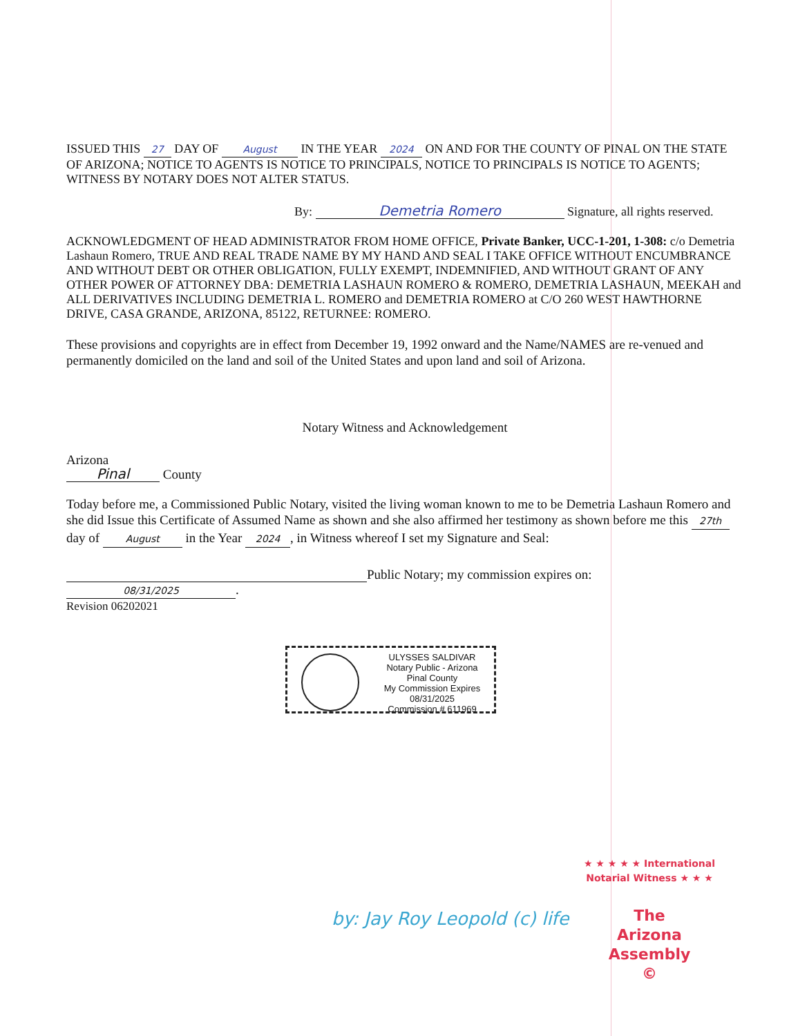ISSUED THIS 27 DAY OF August IN THE YEAR 2024 ON AND FOR THE COUNTY OF PINAL ON THE STATE OF ARIZONA; NOTICE TO AGENTS IS NOTICE TO PRINCIPALS, NOTICE TO PRINCIPALS IS NOTICE TO AGENTS; WITNESS BY NOTARY DOES NOT ALTER STATUS.
By: Demetria Romero Signature, all rights reserved.
ACKNOWLEDGMENT OF HEAD ADMINISTRATOR FROM HOME OFFICE, Private Banker, UCC-1-201, 1-308: c/o Demetria Lashaun Romero, TRUE AND REAL TRADE NAME BY MY HAND AND SEAL I TAKE OFFICE WITHOUT ENCUMBRANCE AND WITHOUT DEBT OR OTHER OBLIGATION, FULLY EXEMPT, INDEMNIFIED, AND WITHOUT GRANT OF ANY OTHER POWER OF ATTORNEY DBA: DEMETRIA LASHAUN ROMERO & ROMERO, DEMETRIA LASHAUN, MEEKAH and ALL DERIVATIVES INCLUDING DEMETRIA L. ROMERO and DEMETRIA ROMERO at C/O 260 WEST HAWTHORNE DRIVE, CASA GRANDE, ARIZONA, 85122, RETURNEE: ROMERO.
These provisions and copyrights are in effect from December 19, 1992 onward and the Name/NAMES are re-venued and permanently domiciled on the land and soil of the United States and upon land and soil of Arizona.
Notary Witness and Acknowledgement
Arizona
Pinal County
Today before me, a Commissioned Public Notary, visited the living woman known to me to be Demetria Lashaun Romero and she did Issue this Certificate of Assumed Name as shown and she also affirmed her testimony as shown before me this 27th day of August in the Year 2024, in Witness whereof I set my Signature and Seal:
Public Notary; my commission expires on:
08/31/2025.
Revision 06202021
ULYSSES SALDIVAR
Notary Public - Arizona
Pinal County
My Commission Expires
08/31/2025
Commission # 611969
by: Jay Roy Leopold (c) life
★ ★ ★ ★ ★ International Notarial Witness ★ ★ ★
The
Arizona
Assembly
©